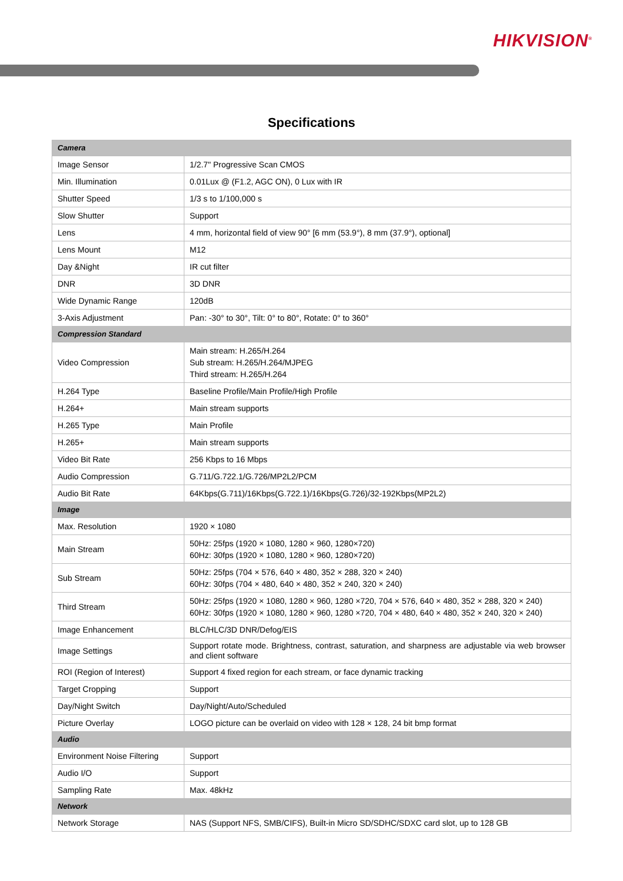HIKVISION<sup>®</sup>
Specifications
| Camera | |
| Image Sensor | 1/2.7" Progressive Scan CMOS |
| Min. Illumination | 0.01Lux @ (F1.2, AGC ON), 0 Lux with IR |
| Shutter Speed | 1/3 s to 1/100,000 s |
| Slow Shutter | Support |
| Lens | 4 mm, horizontal field of view 90° [6 mm (53.9°), 8 mm (37.9°), optional] |
| Lens Mount | M12 |
| Day &Night | IR cut filter |
| DNR | 3D DNR |
| Wide Dynamic Range | 120dB |
| 3-Axis Adjustment | Pan: -30° to 30°, Tilt: 0° to 80°, Rotate: 0° to 360° |
| Compression Standard | |
| Video Compression | Main stream: H.265/H.264 Sub stream: H.265/H.264/MJPEG Third stream: H.265/H.264 |
| H.264 Type | Baseline Profile/Main Profile/High Profile |
| H.264+ | Main stream supports |
| H.265 Type | Main Profile |
| H.265+ | Main stream supports |
| Video Bit Rate | 256 Kbps to 16 Mbps |
| Audio Compression | G.711/G.722.1/G.726/MP2L2/PCM |
| Audio Bit Rate | 64Kbps(G.711)/16Kbps(G.722.1)/16Kbps(G.726)/32-192Kbps(MP2L2) |
| Image | |
| Max. Resolution | 1920 × 1080 |
| Main Stream | 50Hz: 25fps (1920 × 1080, 1280 × 960, 1280×720) 60Hz: 30fps (1920 × 1080, 1280 × 960, 1280×720) |
| Sub Stream | 50Hz: 25fps (704 × 576, 640 × 480, 352 × 288, 320 × 240) 60Hz: 30fps (704 × 480, 640 × 480, 352 × 240, 320 × 240) |
| Third Stream | 50Hz: 25fps (1920 × 1080, 1280 × 960, 1280 ×720, 704 × 576, 640 × 480, 352 × 288, 320 × 240) 60Hz: 30fps (1920 × 1080, 1280 × 960, 1280 ×720, 704 × 480, 640 × 480, 352 × 240, 320 × 240) |
| Image Enhancement | BLC/HLC/3D DNR/Defog/EIS |
| Image Settings | Support rotate mode. Brightness, contrast, saturation, and sharpness are adjustable via web browser and client software |
| ROI (Region of Interest) | Support 4 fixed region for each stream, or face dynamic tracking |
| Target Cropping | Support |
| Day/Night Switch | Day/Night/Auto/Scheduled |
| Picture Overlay | LOGO picture can be overlaid on video with 128 × 128, 24 bit bmp format |
| Audio | |
| Environment Noise Filtering | Support |
| Audio I/O | Support |
| Sampling Rate | Max. 48kHz |
| Network | |
| Network Storage | NAS (Support NFS, SMB/CIFS), Built-in Micro SD/SDHC/SDXC card slot, up to 128 GB |